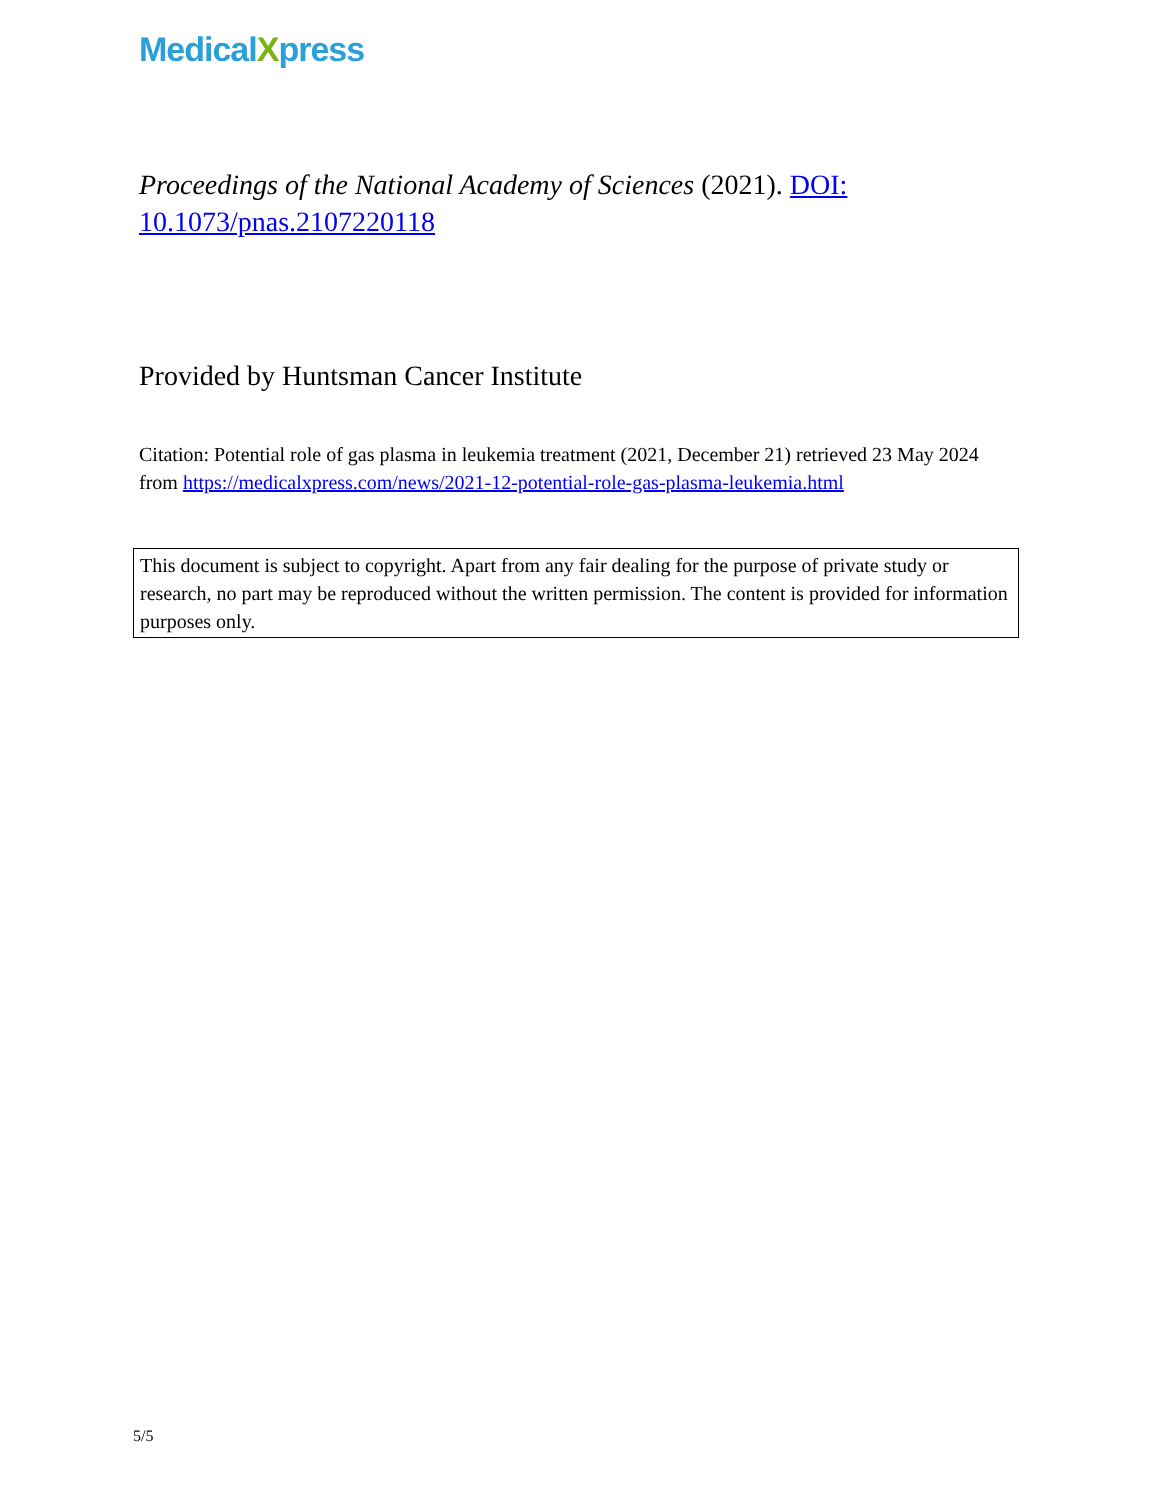MedicalXpress
Proceedings of the National Academy of Sciences (2021). DOI: 10.1073/pnas.2107220118
Provided by Huntsman Cancer Institute
Citation: Potential role of gas plasma in leukemia treatment (2021, December 21) retrieved 23 May 2024 from https://medicalxpress.com/news/2021-12-potential-role-gas-plasma-leukemia.html
This document is subject to copyright. Apart from any fair dealing for the purpose of private study or research, no part may be reproduced without the written permission. The content is provided for information purposes only.
5/5